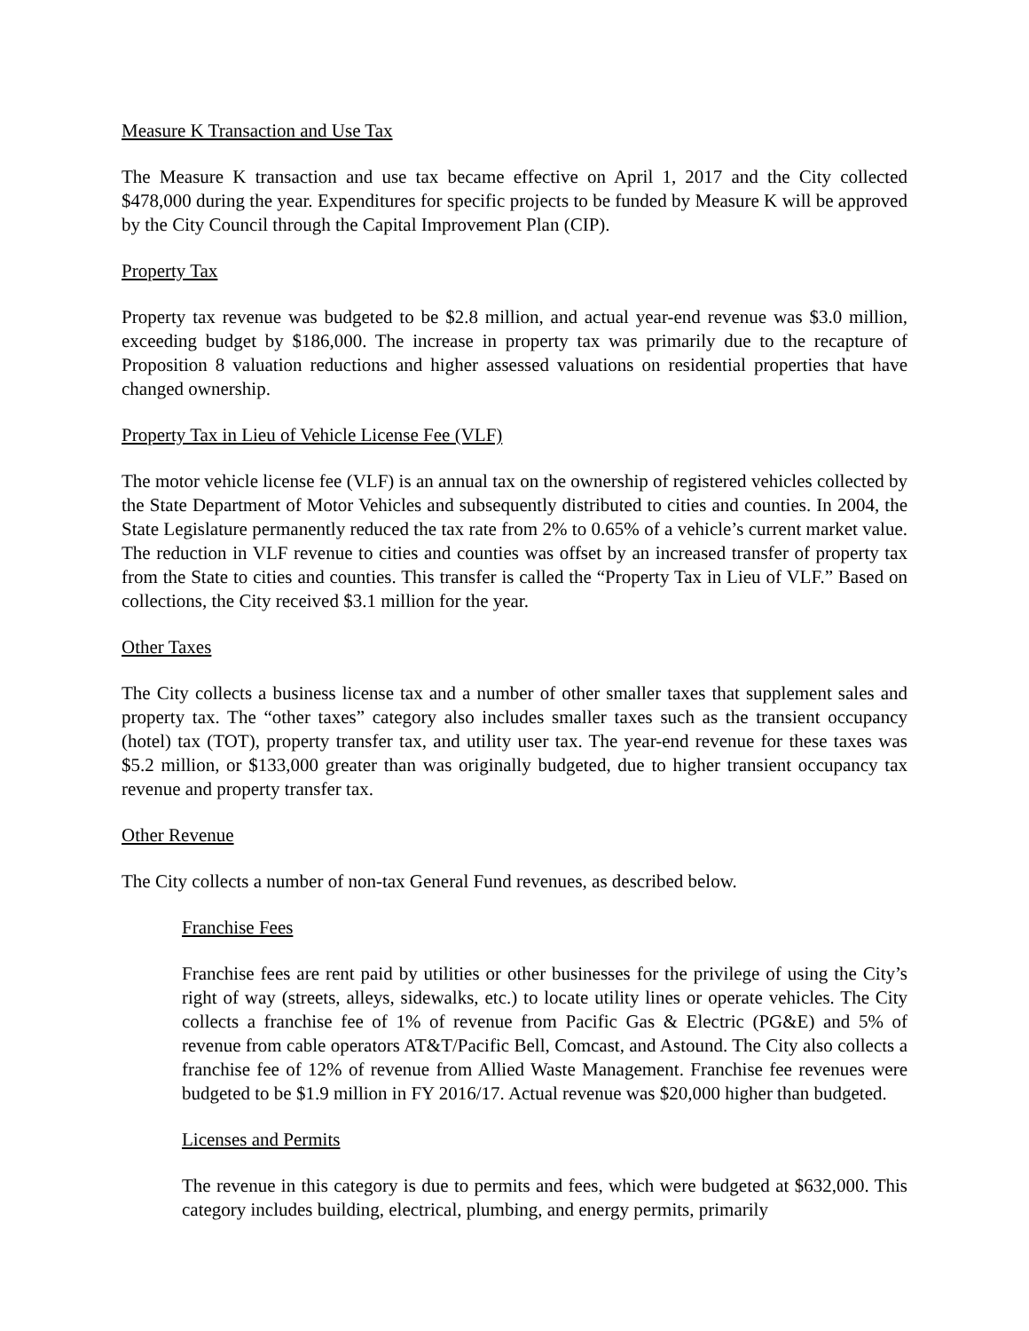Measure K Transaction and Use Tax
The Measure K transaction and use tax became effective on April 1, 2017 and the City collected $478,000 during the year. Expenditures for specific projects to be funded by Measure K will be approved by the City Council through the Capital Improvement Plan (CIP).
Property Tax
Property tax revenue was budgeted to be $2.8 million, and actual year-end revenue was $3.0 million, exceeding budget by $186,000. The increase in property tax was primarily due to the recapture of Proposition 8 valuation reductions and higher assessed valuations on residential properties that have changed ownership.
Property Tax in Lieu of Vehicle License Fee (VLF)
The motor vehicle license fee (VLF) is an annual tax on the ownership of registered vehicles collected by the State Department of Motor Vehicles and subsequently distributed to cities and counties. In 2004, the State Legislature permanently reduced the tax rate from 2% to 0.65% of a vehicle’s current market value. The reduction in VLF revenue to cities and counties was offset by an increased transfer of property tax from the State to cities and counties. This transfer is called the “Property Tax in Lieu of VLF.” Based on collections, the City received $3.1 million for the year.
Other Taxes
The City collects a business license tax and a number of other smaller taxes that supplement sales and property tax. The “other taxes” category also includes smaller taxes such as the transient occupancy (hotel) tax (TOT), property transfer tax, and utility user tax. The year-end revenue for these taxes was $5.2 million, or $133,000 greater than was originally budgeted, due to higher transient occupancy tax revenue and property transfer tax.
Other Revenue
The City collects a number of non-tax General Fund revenues, as described below.
Franchise Fees
Franchise fees are rent paid by utilities or other businesses for the privilege of using the City’s right of way (streets, alleys, sidewalks, etc.) to locate utility lines or operate vehicles. The City collects a franchise fee of 1% of revenue from Pacific Gas & Electric (PG&E) and 5% of revenue from cable operators AT&T/Pacific Bell, Comcast, and Astound. The City also collects a franchise fee of 12% of revenue from Allied Waste Management. Franchise fee revenues were budgeted to be $1.9 million in FY 2016/17. Actual revenue was $20,000 higher than budgeted.
Licenses and Permits
The revenue in this category is due to permits and fees, which were budgeted at $632,000. This category includes building, electrical, plumbing, and energy permits, primarily